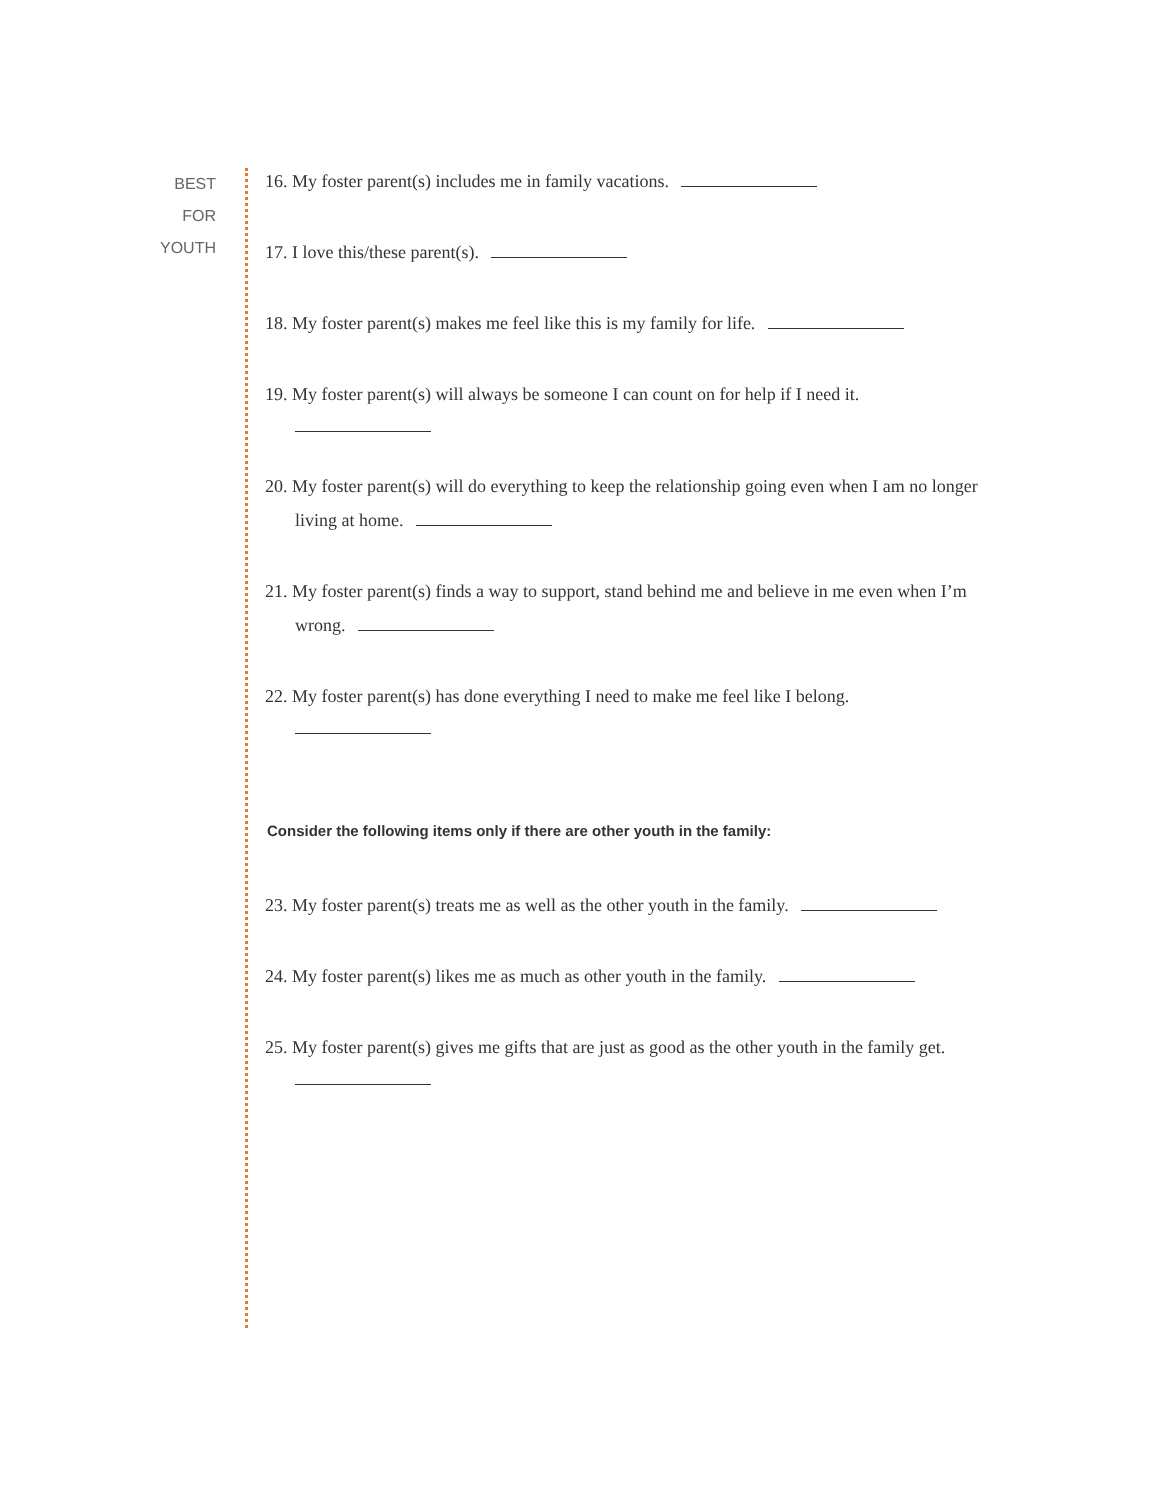BEST
FOR
YOUTH
16. My foster parent(s) includes me in family vacations.
17. I love this/these parent(s).
18. My foster parent(s) makes me feel like this is my family for life.
19. My foster parent(s) will always be someone I can count on for help if I need it.
20. My foster parent(s) will do everything to keep the relationship going even when I am no longer living at home.
21. My foster parent(s) finds a way to support, stand behind me and believe in me even when I’m wrong.
22. My foster parent(s) has done everything I need to make me feel like I belong.
Consider the following items only if there are other youth in the family:
23. My foster parent(s) treats me as well as the other youth in the family.
24. My foster parent(s) likes me as much as other youth in the family.
25. My foster parent(s) gives me gifts that are just as good as the other youth in the family get.